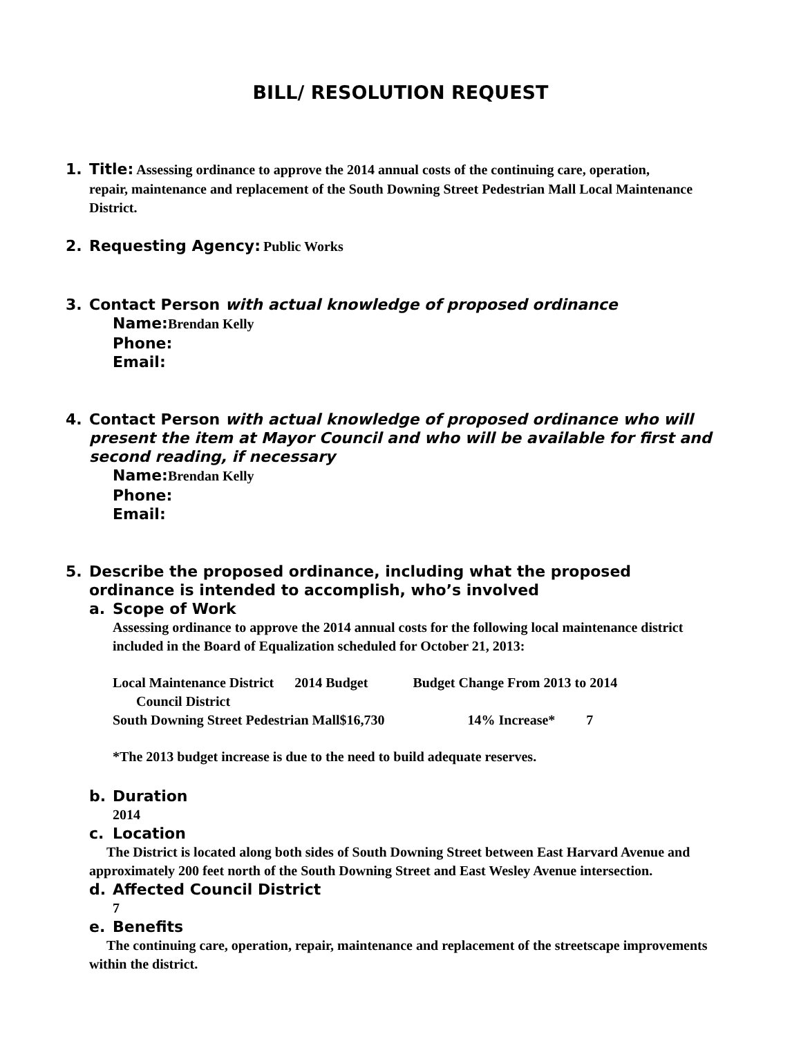BILL/ RESOLUTION REQUEST
1. Title: Assessing ordinance to approve the 2014 annual costs of the continuing care, operation,
repair, maintenance and replacement of the South Downing Street Pedestrian Mall Local Maintenance District.
2. Requesting Agency: Public Works
3. Contact Person with actual knowledge of proposed ordinance
Name: Brendan Kelly
Phone:
Email:
4. Contact Person with actual knowledge of proposed ordinance who will
present the item at Mayor Council and who will be available for first and second reading, if necessary
Name: Brendan Kelly
Phone:
Email:
5. Describe the proposed ordinance, including what the proposed
ordinance is intended to accomplish, who’s involved
a. Scope of Work
Assessing ordinance to approve the 2014 annual costs for the following local maintenance district included in the Board of Equalization scheduled for October 21, 2013:
Local Maintenance District 2014 Budget Budget Change From 2013 to 2014
Council District
South Downing Street Pedestrian Mall$16,730 14% Increase* 7
*The 2013 budget increase is due to the need to build adequate reserves.
b. Duration
2014
c. Location
The District is located along both sides of South Downing Street between East Harvard Avenue and approximately 200 feet north of the South Downing Street and East Wesley Avenue intersection.
d. Affected Council District
7
e. Benefits
The continuing care, operation, repair, maintenance and replacement of the streetscape improvements within the district.